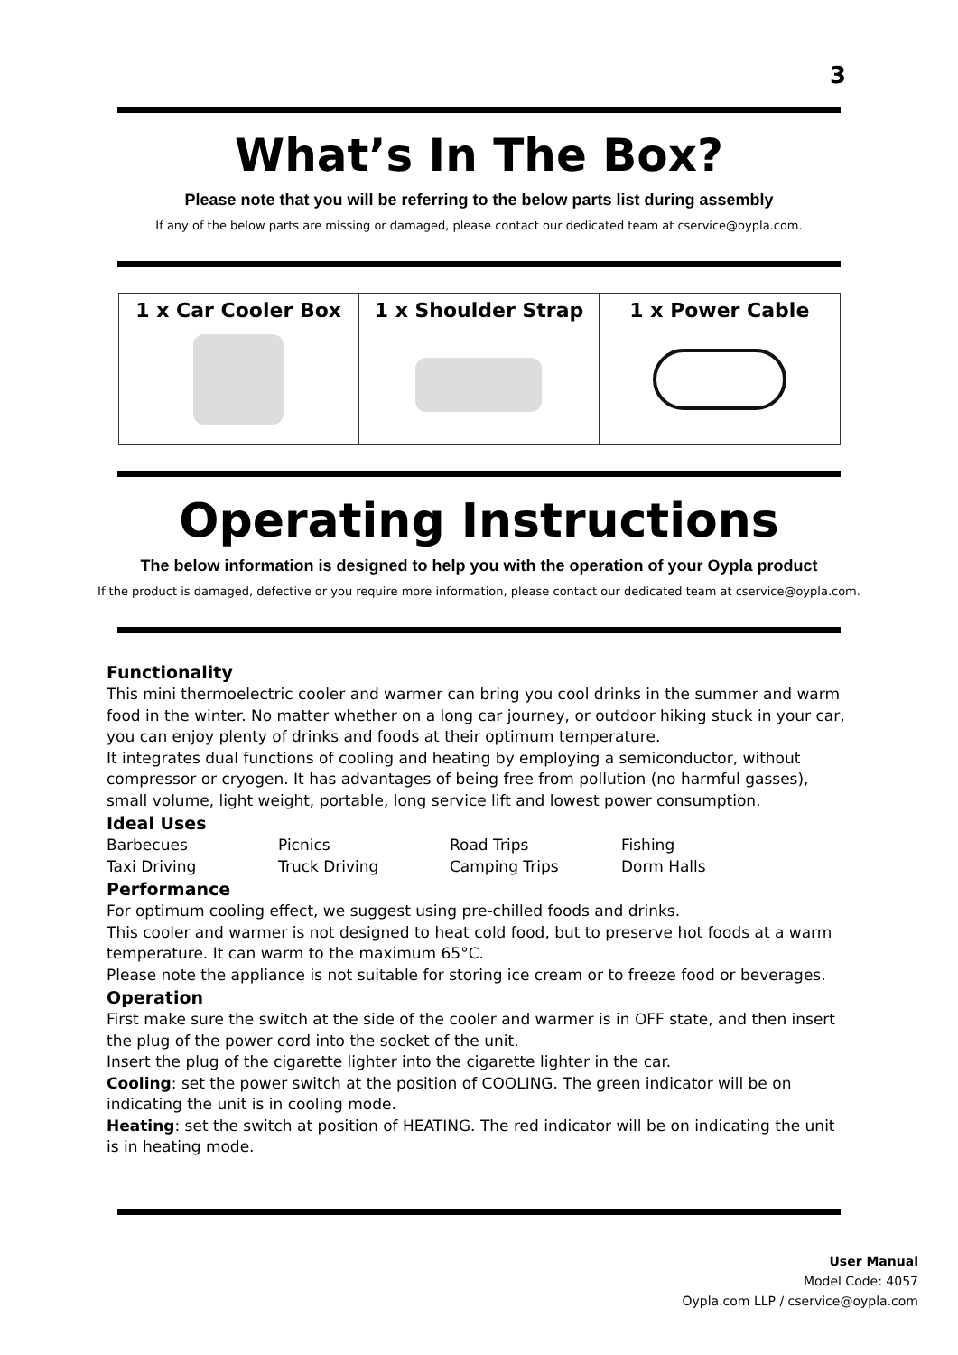3
What’s In The Box?
Please note that you will be referring to the below parts list during assembly
If any of the below parts are missing or damaged, please contact our dedicated team at cservice@oypla.com.
| 1 x Car Cooler Box | 1 x Shoulder Strap | 1 x Power Cable |
Operating Instructions
The below information is designed to help you with the operation of your Oypla product
If the product is damaged, defective or you require more information, please contact our dedicated team at cservice@oypla.com.
Functionality
This mini thermoelectric cooler and warmer can bring you cool drinks in the summer and warm food in the winter. No matter whether on a long car journey, or outdoor hiking stuck in your car, you can enjoy plenty of drinks and foods at their optimum temperature.
It integrates dual functions of cooling and heating by employing a semiconductor, without compressor or cryogen. It has advantages of being free from pollution (no harmful gasses), small volume, light weight, portable, long service lift and lowest power consumption.
Ideal Uses
| Barbecues | Picnics | Road Trips | Fishing |
| Taxi Driving | Truck Driving | Camping Trips | Dorm Halls |
Performance
For optimum cooling effect, we suggest using pre-chilled foods and drinks.
This cooler and warmer is not designed to heat cold food, but to preserve hot foods at a warm temperature. It can warm to the maximum 65°C.
Please note the appliance is not suitable for storing ice cream or to freeze food or beverages.
Operation
First make sure the switch at the side of the cooler and warmer is in OFF state, and then insert the plug of the power cord into the socket of the unit.
Insert the plug of the cigarette lighter into the cigarette lighter in the car.
Cooling: set the power switch at the position of COOLING. The green indicator will be on indicating the unit is in cooling mode.
Heating: set the switch at position of HEATING. The red indicator will be on indicating the unit is in heating mode.
User Manual
Model Code: 4057
Oypla.com LLP / cservice@oypla.com